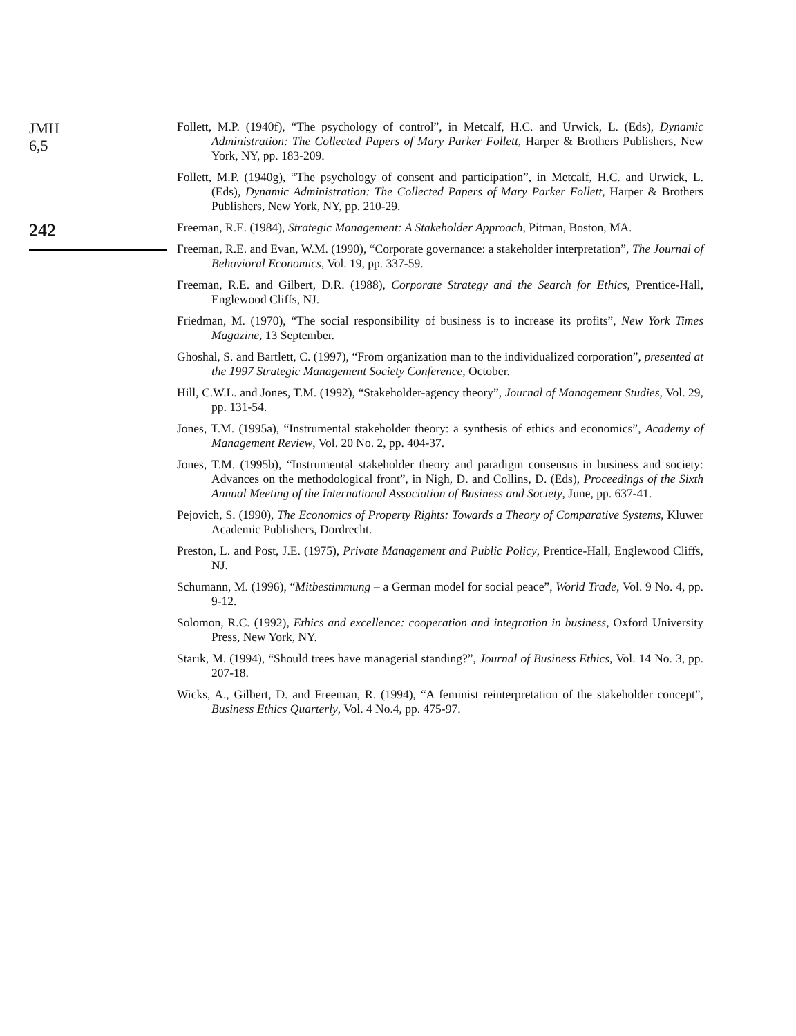JMH
6,5
242
Follett, M.P. (1940f), “The psychology of control”, in Metcalf, H.C. and Urwick, L. (Eds), Dynamic Administration: The Collected Papers of Mary Parker Follett, Harper & Brothers Publishers, New York, NY, pp. 183-209.
Follett, M.P. (1940g), “The psychology of consent and participation”, in Metcalf, H.C. and Urwick, L. (Eds), Dynamic Administration: The Collected Papers of Mary Parker Follett, Harper & Brothers Publishers, New York, NY, pp. 210-29.
Freeman, R.E. (1984), Strategic Management: A Stakeholder Approach, Pitman, Boston, MA.
Freeman, R.E. and Evan, W.M. (1990), “Corporate governance: a stakeholder interpretation”, The Journal of Behavioral Economics, Vol. 19, pp. 337-59.
Freeman, R.E. and Gilbert, D.R. (1988), Corporate Strategy and the Search for Ethics, Prentice-Hall, Englewood Cliffs, NJ.
Friedman, M. (1970), “The social responsibility of business is to increase its profits”, New York Times Magazine, 13 September.
Ghoshal, S. and Bartlett, C. (1997), “From organization man to the individualized corporation”, presented at the 1997 Strategic Management Society Conference, October.
Hill, C.W.L. and Jones, T.M. (1992), “Stakeholder-agency theory”, Journal of Management Studies, Vol. 29, pp. 131-54.
Jones, T.M. (1995a), “Instrumental stakeholder theory: a synthesis of ethics and economics”, Academy of Management Review, Vol. 20 No. 2, pp. 404-37.
Jones, T.M. (1995b), “Instrumental stakeholder theory and paradigm consensus in business and society: Advances on the methodological front”, in Nigh, D. and Collins, D. (Eds), Proceedings of the Sixth Annual Meeting of the International Association of Business and Society, June, pp. 637-41.
Pejovich, S. (1990), The Economics of Property Rights: Towards a Theory of Comparative Systems, Kluwer Academic Publishers, Dordrecht.
Preston, L. and Post, J.E. (1975), Private Management and Public Policy, Prentice-Hall, Englewood Cliffs, NJ.
Schumann, M. (1996), “Mitbestimmung – a German model for social peace”, World Trade, Vol. 9 No. 4, pp. 9-12.
Solomon, R.C. (1992), Ethics and excellence: cooperation and integration in business, Oxford University Press, New York, NY.
Starik, M. (1994), “Should trees have managerial standing?”, Journal of Business Ethics, Vol. 14 No. 3, pp. 207-18.
Wicks, A., Gilbert, D. and Freeman, R. (1994), “A feminist reinterpretation of the stakeholder concept”, Business Ethics Quarterly, Vol. 4 No.4, pp. 475-97.